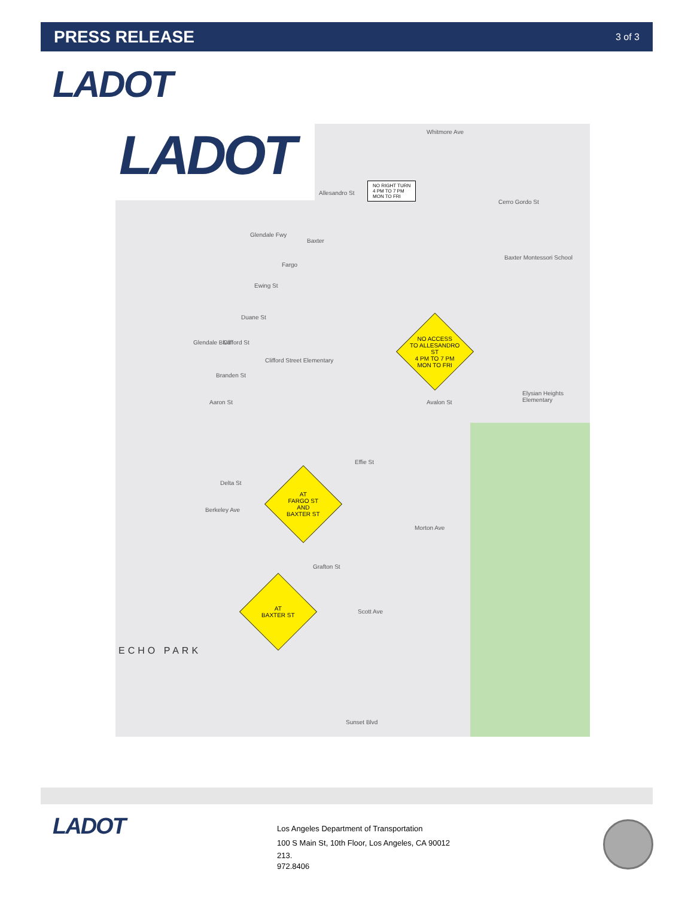PRESS RELEASE
3 of 3
LADOT
LADOT
NO RIGHT TURN
4 PM TO 7 PM
MON TO FRI
Whitmore Ave
Allesandro St
Cerro Gordo St
Glendale Fwy
Baxter
Fargo
Baxter Montessori School
Ewing St
Duane St
Glendale Blvd Clifford St
Clifford Street Elementary
Branden St
Aaron St Avalon St
Elysian Heights Elementary
Effie St
Delta St
Berkeley Ave
Morton Ave
Grafton St
Scott Ave
ECHO PARK
Sunset Blvd
NO ACCESS
TO ALLESANDRO ST
4 PM TO 7 PM
MON TO FRI
AT
FARGO ST
AND
BAXTER ST
AT
BAXTER ST
LADOT
Los Angeles Department of Transportation
100 S Main St, 10th Floor, Los Angeles, CA 90012
213.
972.8406